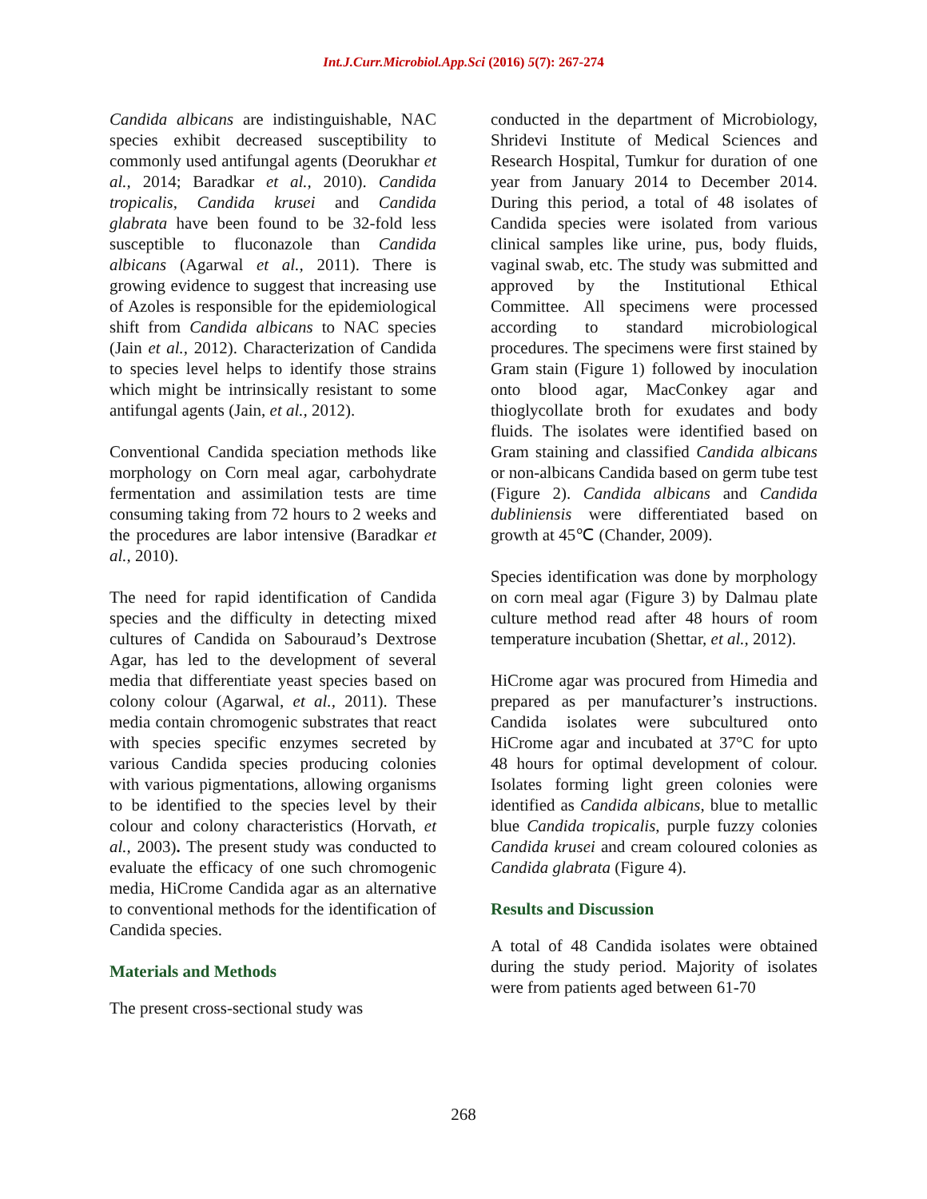Int.J.Curr.Microbiol.App.Sci (2016) 5(7): 267-274
Candida albicans are indistinguishable, NAC species exhibit decreased susceptibility to commonly used antifungal agents (Deorukhar et al., 2014; Baradkar et al., 2010). Candida tropicalis, Candida krusei and Candida glabrata have been found to be 32-fold less susceptible to fluconazole than Candida albicans (Agarwal et al., 2011). There is growing evidence to suggest that increasing use of Azoles is responsible for the epidemiological shift from Candida albicans to NAC species (Jain et al., 2012). Characterization of Candida to species level helps to identify those strains which might be intrinsically resistant to some antifungal agents (Jain, et al., 2012).
Conventional Candida speciation methods like morphology on Corn meal agar, carbohydrate fermentation and assimilation tests are time consuming taking from 72 hours to 2 weeks and the procedures are labor intensive (Baradkar et al., 2010).
The need for rapid identification of Candida species and the difficulty in detecting mixed cultures of Candida on Sabouraud’s Dextrose Agar, has led to the development of several media that differentiate yeast species based on colony colour (Agarwal, et al., 2011). These media contain chromogenic substrates that react with species specific enzymes secreted by various Candida species producing colonies with various pigmentations, allowing organisms to be identified to the species level by their colour and colony characteristics (Horvath, et al., 2003). The present study was conducted to evaluate the efficacy of one such chromogenic media, HiCrome Candida agar as an alternative to conventional methods for the identification of Candida species.
Materials and Methods
The present cross-sectional study was
conducted in the department of Microbiology, Shridevi Institute of Medical Sciences and Research Hospital, Tumkur for duration of one year from January 2014 to December 2014. During this period, a total of 48 isolates of Candida species were isolated from various clinical samples like urine, pus, body fluids, vaginal swab, etc. The study was submitted and approved by the Institutional Ethical Committee. All specimens were processed according to standard microbiological procedures. The specimens were first stained by Gram stain (Figure 1) followed by inoculation onto blood agar, MacConkey agar and thioglycollate broth for exudates and body fluids. The isolates were identified based on Gram staining and classified Candida albicans or non-albicans Candida based on germ tube test (Figure 2). Candida albicans and Candida dubliniensis were differentiated based on growth at 45℃ (Chander, 2009).
Species identification was done by morphology on corn meal agar (Figure 3) by Dalmau plate culture method read after 48 hours of room temperature incubation (Shettar, et al., 2012).
HiCrome agar was procured from Himedia and prepared as per manufacturer’s instructions. Candida isolates were subcultured onto HiCrome agar and incubated at 37°C for upto 48 hours for optimal development of colour. Isolates forming light green colonies were identified as Candida albicans, blue to metallic blue Candida tropicalis, purple fuzzy colonies Candida krusei and cream coloured colonies as Candida glabrata (Figure 4).
Results and Discussion
A total of 48 Candida isolates were obtained during the study period. Majority of isolates were from patients aged between 61-70
268